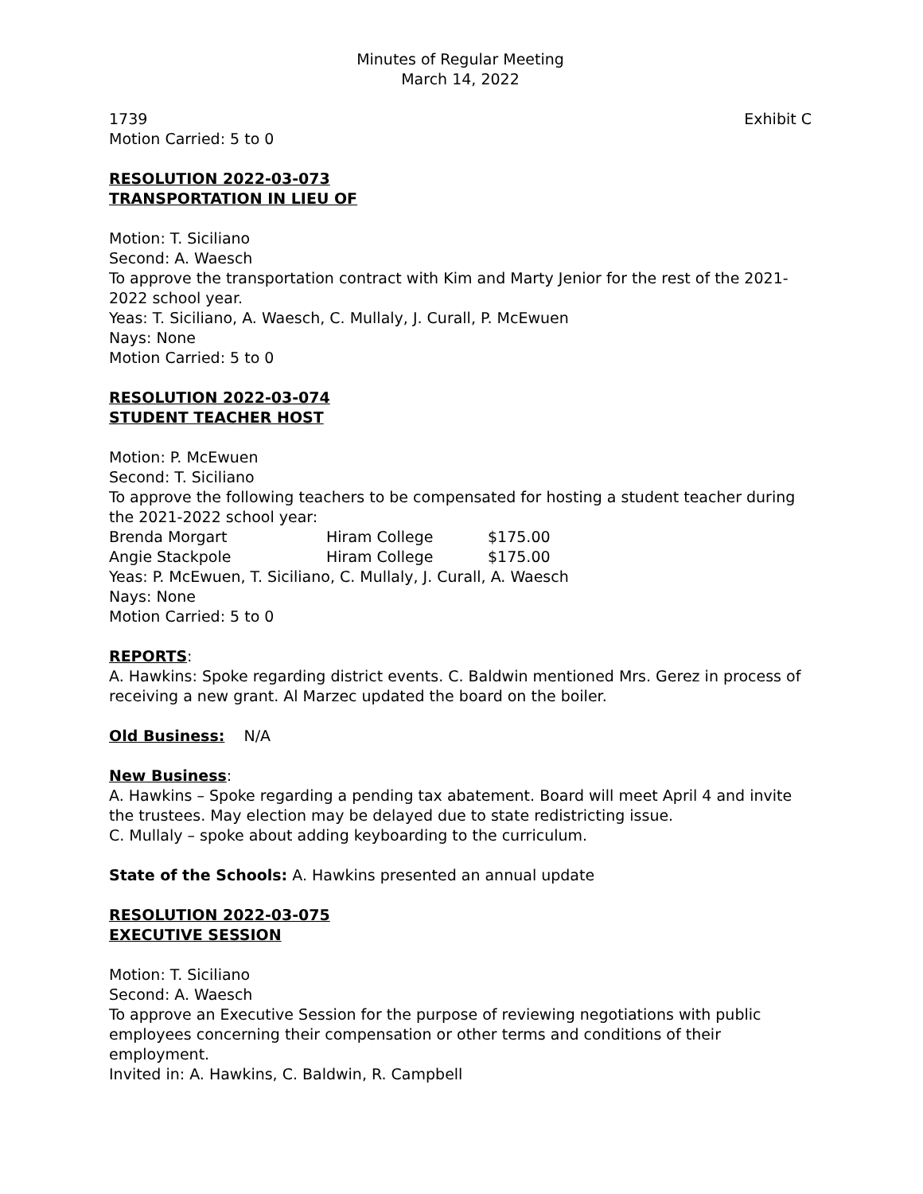Minutes of Regular Meeting
March 14, 2022
1739 Exhibit C
Motion Carried: 5 to 0
RESOLUTION 2022-03-073
TRANSPORTATION IN LIEU OF
Motion: T. Siciliano
Second: A. Waesch
To approve the transportation contract with Kim and Marty Jenior for the rest of the 2021-2022 school year.
Yeas: T. Siciliano, A. Waesch, C. Mullaly, J. Curall, P. McEwuen
Nays: None
Motion Carried: 5 to 0
RESOLUTION 2022-03-074
STUDENT TEACHER HOST
Motion: P. McEwuen
Second: T. Siciliano
To approve the following teachers to be compensated for hosting a student teacher during the 2021-2022 school year:
| Brenda Morgart | Hiram College | $175.00 |
| Angie Stackpole | Hiram College | $175.00 |
Yeas: P. McEwuen, T. Siciliano, C. Mullaly, J. Curall, A. Waesch
Nays: None
Motion Carried: 5 to 0
REPORTS:
A. Hawkins: Spoke regarding district events. C. Baldwin mentioned Mrs. Gerez in process of receiving a new grant. Al Marzec updated the board on the boiler.
Old Business: N/A
New Business:
A. Hawkins – Spoke regarding a pending tax abatement. Board will meet April 4 and invite the trustees. May election may be delayed due to state redistricting issue.
C. Mullaly – spoke about adding keyboarding to the curriculum.
State of the Schools: A. Hawkins presented an annual update
RESOLUTION 2022-03-075
EXECUTIVE SESSION
Motion: T. Siciliano
Second: A. Waesch
To approve an Executive Session for the purpose of reviewing negotiations with public employees concerning their compensation or other terms and conditions of their employment.
Invited in: A. Hawkins, C. Baldwin, R. Campbell